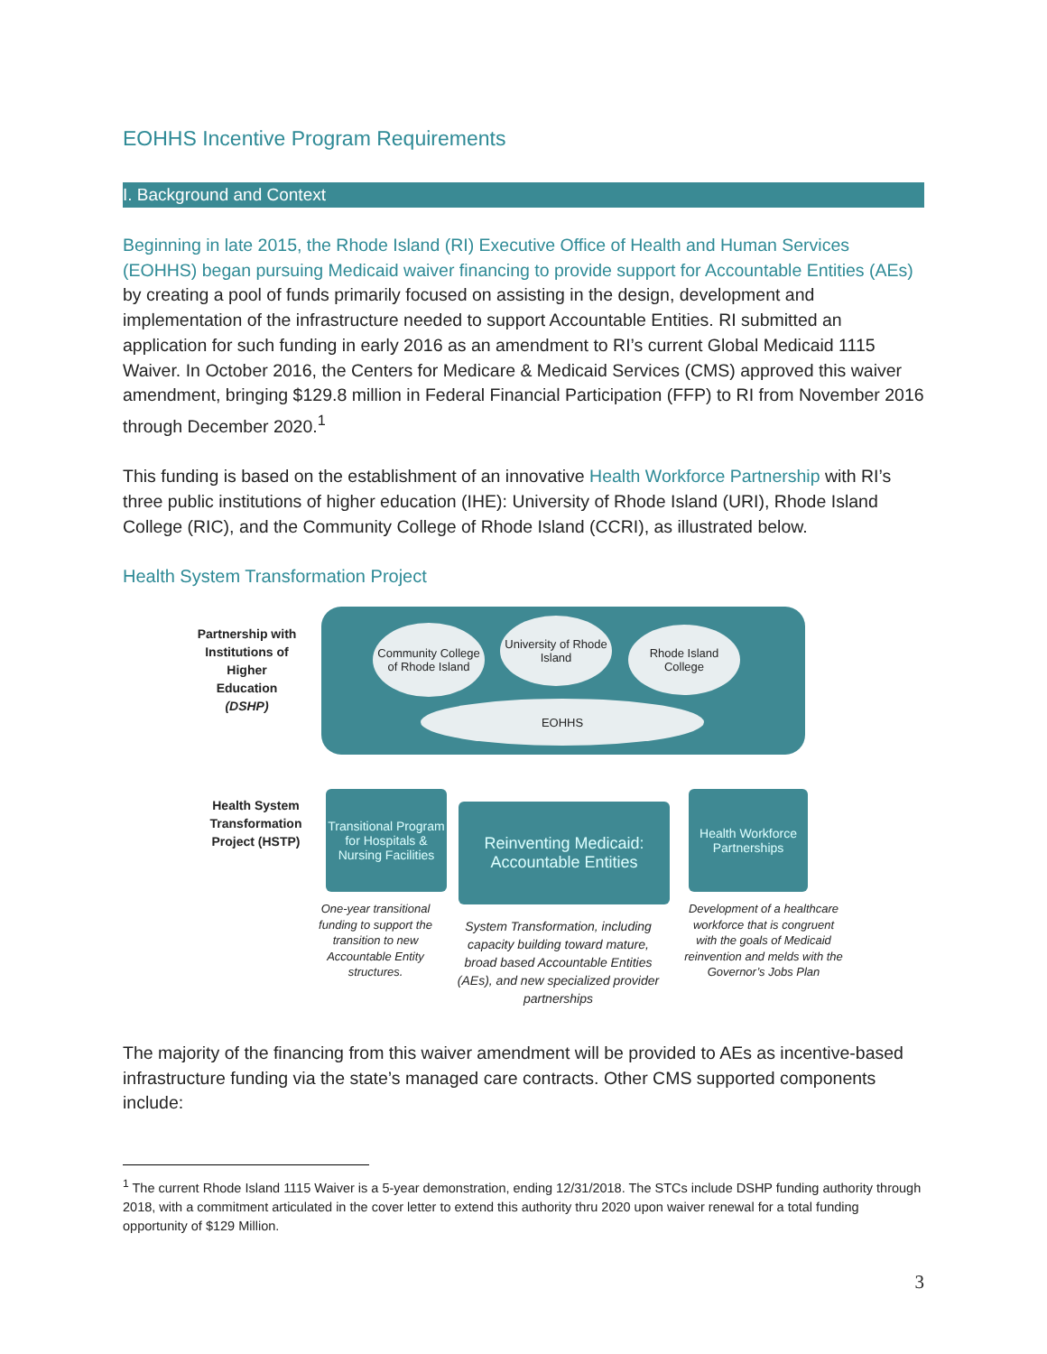EOHHS Incentive Program Requirements
I. Background and Context
Beginning in late 2015, the Rhode Island (RI) Executive Office of Health and Human Services (EOHHS) began pursuing Medicaid waiver financing to provide support for Accountable Entities (AEs) by creating a pool of funds primarily focused on assisting in the design, development and implementation of the infrastructure needed to support Accountable Entities. RI submitted an application for such funding in early 2016 as an amendment to RI’s current Global Medicaid 1115 Waiver. In October 2016, the Centers for Medicare & Medicaid Services (CMS) approved this waiver amendment, bringing $129.8 million in Federal Financial Participation (FFP) to RI from November 2016 through December 2020.<sup>1</sup>
This funding is based on the establishment of an innovative Health Workforce Partnership with RI’s three public institutions of higher education (IHE): University of Rhode Island (URI), Rhode Island College (RIC), and the Community College of Rhode Island (CCRI), as illustrated below.
Health System Transformation Project
Partnership with Institutions of Higher Education (DSHP)
Community College of Rhode Island
University of Rhode Island
Rhode Island College
EOHHS
Health System Transformation Project (HSTP)
Transitional Program for Hospitals & Nursing Facilities
Reinventing Medicaid: Accountable Entities
Health Workforce Partnerships
One-year transitional funding to support the transition to new Accountable Entity structures.
System Transformation, including capacity building toward mature, broad based Accountable Entities (AEs), and new specialized provider partnerships
Development of a healthcare workforce that is congruent with the goals of Medicaid reinvention and melds with the Governor’s Jobs Plan
The majority of the financing from this waiver amendment will be provided to AEs as incentive-based infrastructure funding via the state’s managed care contracts. Other CMS supported components include:
<sup>1</sup> The current Rhode Island 1115 Waiver is a 5-year demonstration, ending 12/31/2018. The STCs include DSHP funding authority through 2018, with a commitment articulated in the cover letter to extend this authority thru 2020 upon waiver renewal for a total funding opportunity of $129 Million.
3